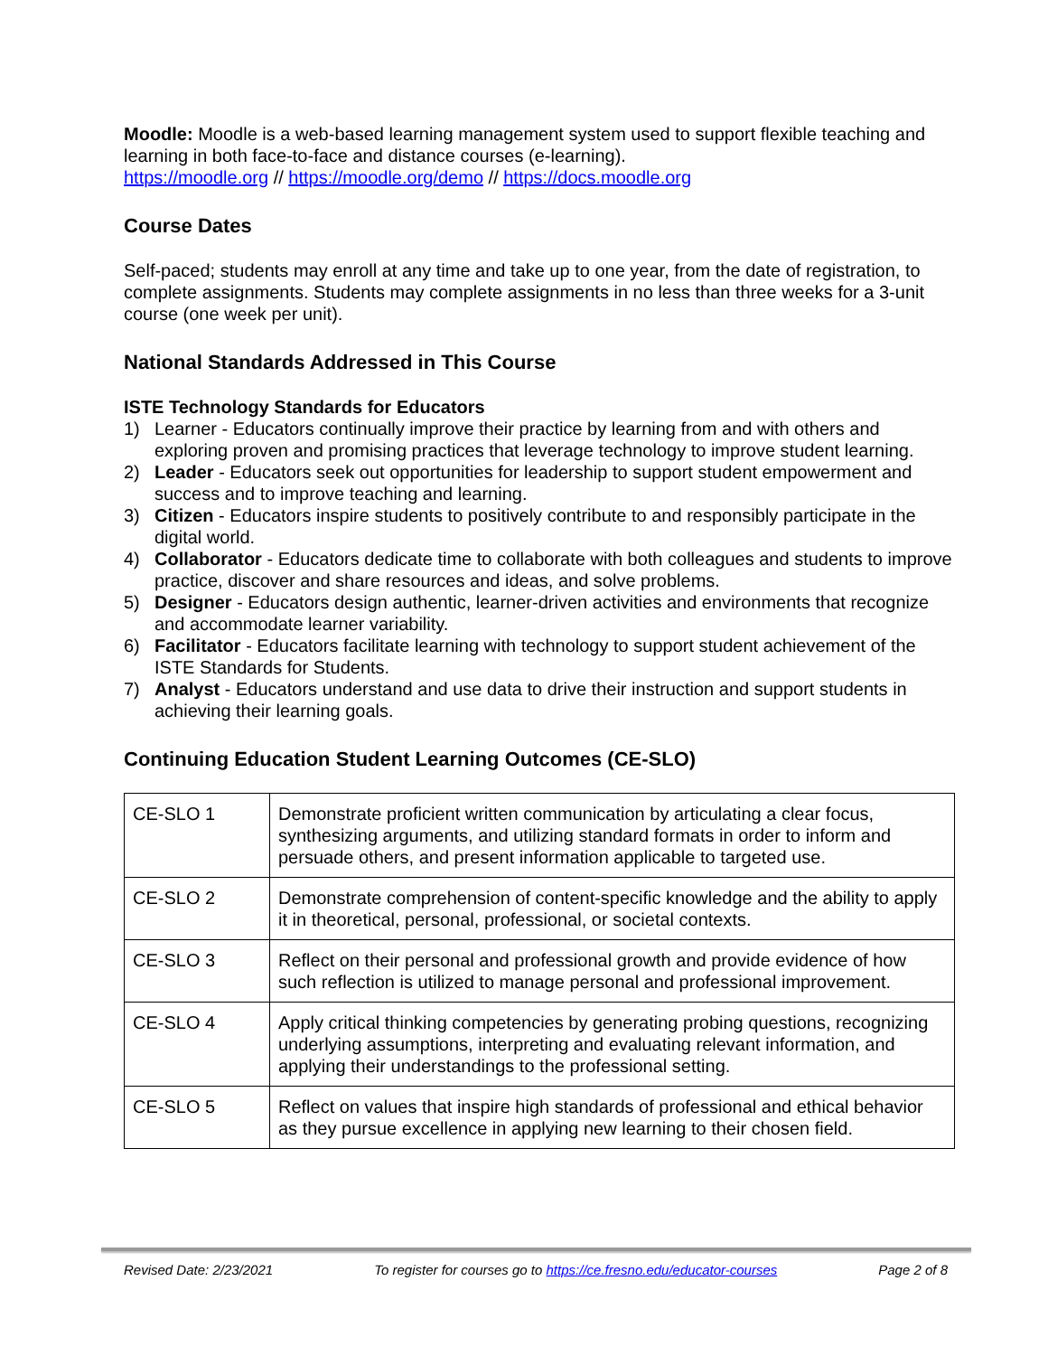Moodle: Moodle is a web-based learning management system used to support flexible teaching and learning in both face-to-face and distance courses (e-learning).
https://moodle.org // https://moodle.org/demo // https://docs.moodle.org
Course Dates
Self-paced; students may enroll at any time and take up to one year, from the date of registration, to complete assignments. Students may complete assignments in no less than three weeks for a 3-unit course (one week per unit).
National Standards Addressed in This Course
ISTE Technology Standards for Educators
1) Learner - Educators continually improve their practice by learning from and with others and exploring proven and promising practices that leverage technology to improve student learning.
2) Leader - Educators seek out opportunities for leadership to support student empowerment and success and to improve teaching and learning.
3) Citizen - Educators inspire students to positively contribute to and responsibly participate in the digital world.
4) Collaborator - Educators dedicate time to collaborate with both colleagues and students to improve practice, discover and share resources and ideas, and solve problems.
5) Designer - Educators design authentic, learner-driven activities and environments that recognize and accommodate learner variability.
6) Facilitator - Educators facilitate learning with technology to support student achievement of the ISTE Standards for Students.
7) Analyst - Educators understand and use data to drive their instruction and support students in achieving their learning goals.
Continuing Education Student Learning Outcomes (CE-SLO)
| CE-SLO 1 | Demonstrate proficient written communication by articulating a clear focus, synthesizing arguments, and utilizing standard formats in order to inform and persuade others, and present information applicable to targeted use. |
| CE-SLO 2 | Demonstrate comprehension of content-specific knowledge and the ability to apply it in theoretical, personal, professional, or societal contexts. |
| CE-SLO 3 | Reflect on their personal and professional growth and provide evidence of how such reflection is utilized to manage personal and professional improvement. |
| CE-SLO 4 | Apply critical thinking competencies by generating probing questions, recognizing underlying assumptions, interpreting and evaluating relevant information, and applying their understandings to the professional setting. |
| CE-SLO 5 | Reflect on values that inspire high standards of professional and ethical behavior as they pursue excellence in applying new learning to their chosen field. |
Revised Date: 2/23/2021 To register for courses go to https://ce.fresno.edu/educator-courses Page 2 of 8